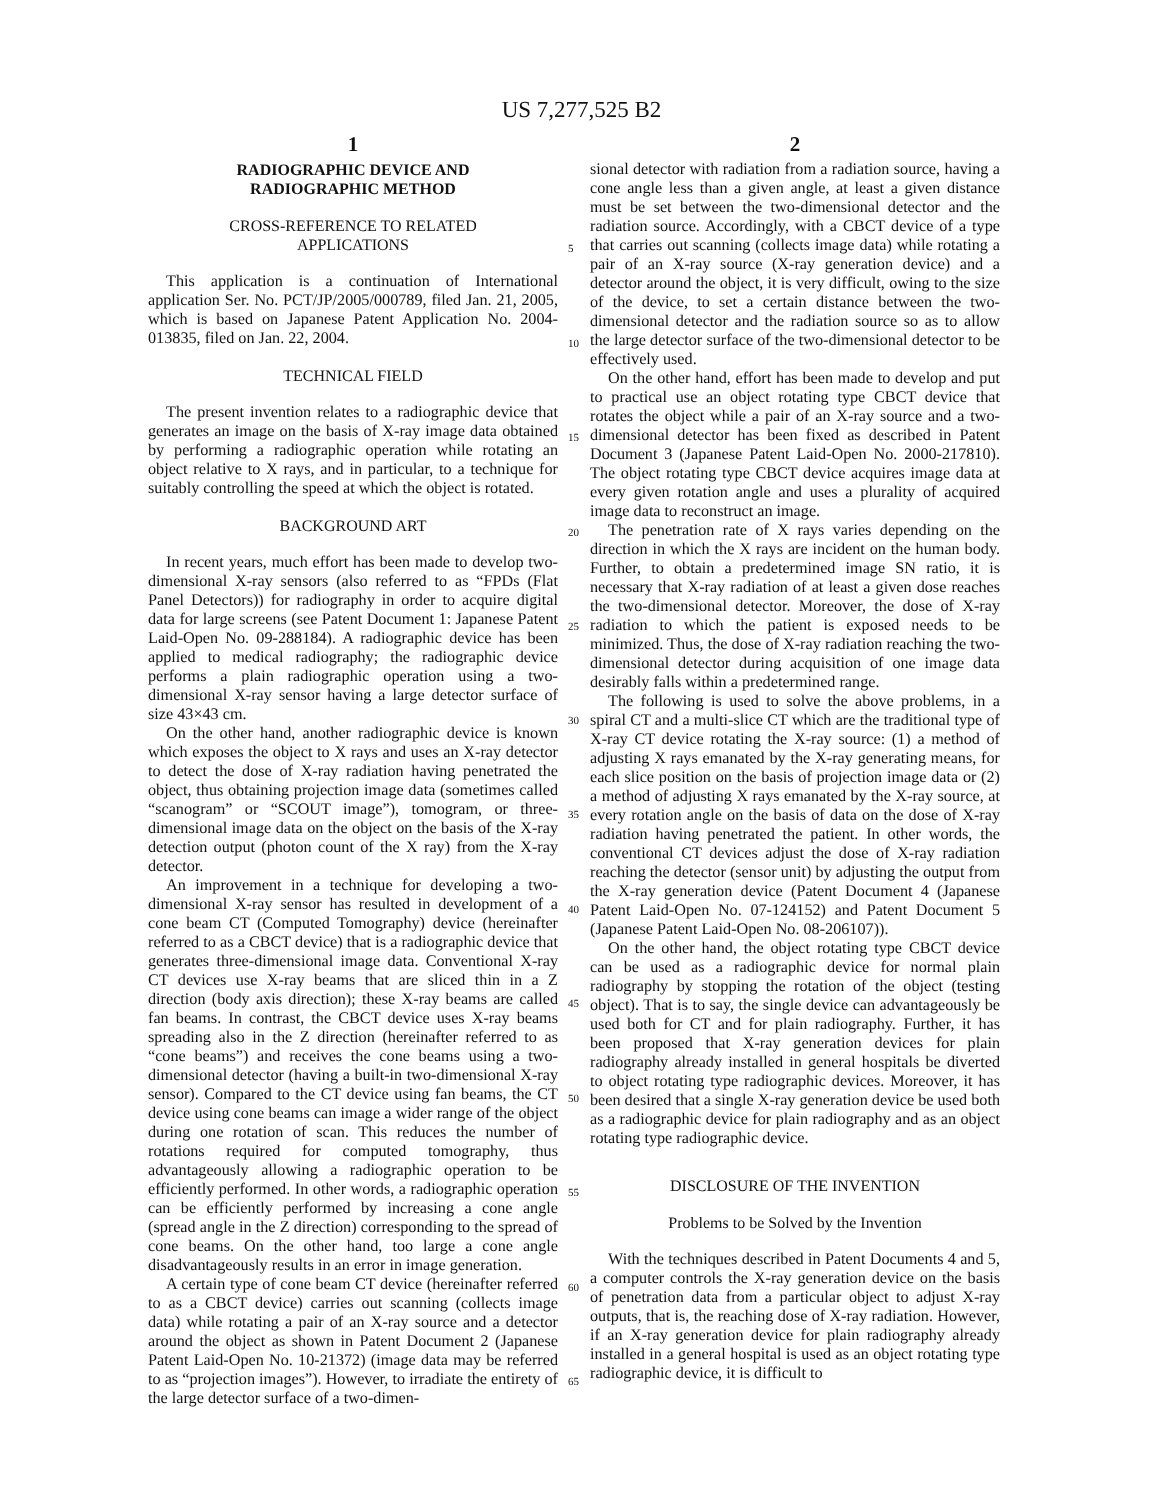US 7,277,525 B2
1
RADIOGRAPHIC DEVICE AND
RADIOGRAPHIC METHOD
CROSS-REFERENCE TO RELATED
APPLICATIONS
This application is a continuation of International application Ser. No. PCT/JP/2005/000789, filed Jan. 21, 2005, which is based on Japanese Patent Application No. 2004-013835, filed on Jan. 22, 2004.
TECHNICAL FIELD
The present invention relates to a radiographic device that generates an image on the basis of X-ray image data obtained by performing a radiographic operation while rotating an object relative to X rays, and in particular, to a technique for suitably controlling the speed at which the object is rotated.
BACKGROUND ART
In recent years, much effort has been made to develop two-dimensional X-ray sensors (also referred to as “FPDs (Flat Panel Detectors)) for radiography in order to acquire digital data for large screens (see Patent Document 1: Japanese Patent Laid-Open No. 09-288184). A radiographic device has been applied to medical radiography; the radiographic device performs a plain radiographic operation using a two-dimensional X-ray sensor having a large detector surface of size 43×43 cm.
On the other hand, another radiographic device is known which exposes the object to X rays and uses an X-ray detector to detect the dose of X-ray radiation having penetrated the object, thus obtaining projection image data (sometimes called “scanogram” or “SCOUT image”), tomogram, or three-dimensional image data on the object on the basis of the X-ray detection output (photon count of the X ray) from the X-ray detector.
An improvement in a technique for developing a two-dimensional X-ray sensor has resulted in development of a cone beam CT (Computed Tomography) device (hereinafter referred to as a CBCT device) that is a radiographic device that generates three-dimensional image data. Conventional X-ray CT devices use X-ray beams that are sliced thin in a Z direction (body axis direction); these X-ray beams are called fan beams. In contrast, the CBCT device uses X-ray beams spreading also in the Z direction (hereinafter referred to as “cone beams”) and receives the cone beams using a two-dimensional detector (having a built-in two-dimensional X-ray sensor). Compared to the CT device using fan beams, the CT device using cone beams can image a wider range of the object during one rotation of scan. This reduces the number of rotations required for computed tomography, thus advantageously allowing a radiographic operation to be efficiently performed. In other words, a radiographic operation can be efficiently performed by increasing a cone angle (spread angle in the Z direction) corresponding to the spread of cone beams. On the other hand, too large a cone angle disadvantageously results in an error in image generation.
A certain type of cone beam CT device (hereinafter referred to as a CBCT device) carries out scanning (collects image data) while rotating a pair of an X-ray source and a detector around the object as shown in Patent Document 2 (Japanese Patent Laid-Open No. 10-21372) (image data may be referred to as “projection images”). However, to irradiate the entirety of the large detector surface of a two-dimen-
2
sional detector with radiation from a radiation source, having a cone angle less than a given angle, at least a given distance must be set between the two-dimensional detector and the radiation source. Accordingly, with a CBCT device of a type that carries out scanning (collects image data) while rotating a pair of an X-ray source (X-ray generation device) and a detector around the object, it is very difficult, owing to the size of the device, to set a certain distance between the two-dimensional detector and the radiation source so as to allow the large detector surface of the two-dimensional detector to be effectively used.
On the other hand, effort has been made to develop and put to practical use an object rotating type CBCT device that rotates the object while a pair of an X-ray source and a two-dimensional detector has been fixed as described in Patent Document 3 (Japanese Patent Laid-Open No. 2000-217810). The object rotating type CBCT device acquires image data at every given rotation angle and uses a plurality of acquired image data to reconstruct an image.
The penetration rate of X rays varies depending on the direction in which the X rays are incident on the human body. Further, to obtain a predetermined image SN ratio, it is necessary that X-ray radiation of at least a given dose reaches the two-dimensional detector. Moreover, the dose of X-ray radiation to which the patient is exposed needs to be minimized. Thus, the dose of X-ray radiation reaching the two-dimensional detector during acquisition of one image data desirably falls within a predetermined range.
The following is used to solve the above problems, in a spiral CT and a multi-slice CT which are the traditional type of X-ray CT device rotating the X-ray source: (1) a method of adjusting X rays emanated by the X-ray generating means, for each slice position on the basis of projection image data or (2) a method of adjusting X rays emanated by the X-ray source, at every rotation angle on the basis of data on the dose of X-ray radiation having penetrated the patient. In other words, the conventional CT devices adjust the dose of X-ray radiation reaching the detector (sensor unit) by adjusting the output from the X-ray generation device (Patent Document 4 (Japanese Patent Laid-Open No. 07-124152) and Patent Document 5 (Japanese Patent Laid-Open No. 08-206107)).
On the other hand, the object rotating type CBCT device can be used as a radiographic device for normal plain radiography by stopping the rotation of the object (testing object). That is to say, the single device can advantageously be used both for CT and for plain radiography. Further, it has been proposed that X-ray generation devices for plain radiography already installed in general hospitals be diverted to object rotating type radiographic devices. Moreover, it has been desired that a single X-ray generation device be used both as a radiographic device for plain radiography and as an object rotating type radiographic device.
DISCLOSURE OF THE INVENTION
Problems to be Solved by the Invention
With the techniques described in Patent Documents 4 and 5, a computer controls the X-ray generation device on the basis of penetration data from a particular object to adjust X-ray outputs, that is, the reaching dose of X-ray radiation. However, if an X-ray generation device for plain radiography already installed in a general hospital is used as an object rotating type radiographic device, it is difficult to
5
10
15
20
25
30
35
40
45
50
55
60
65